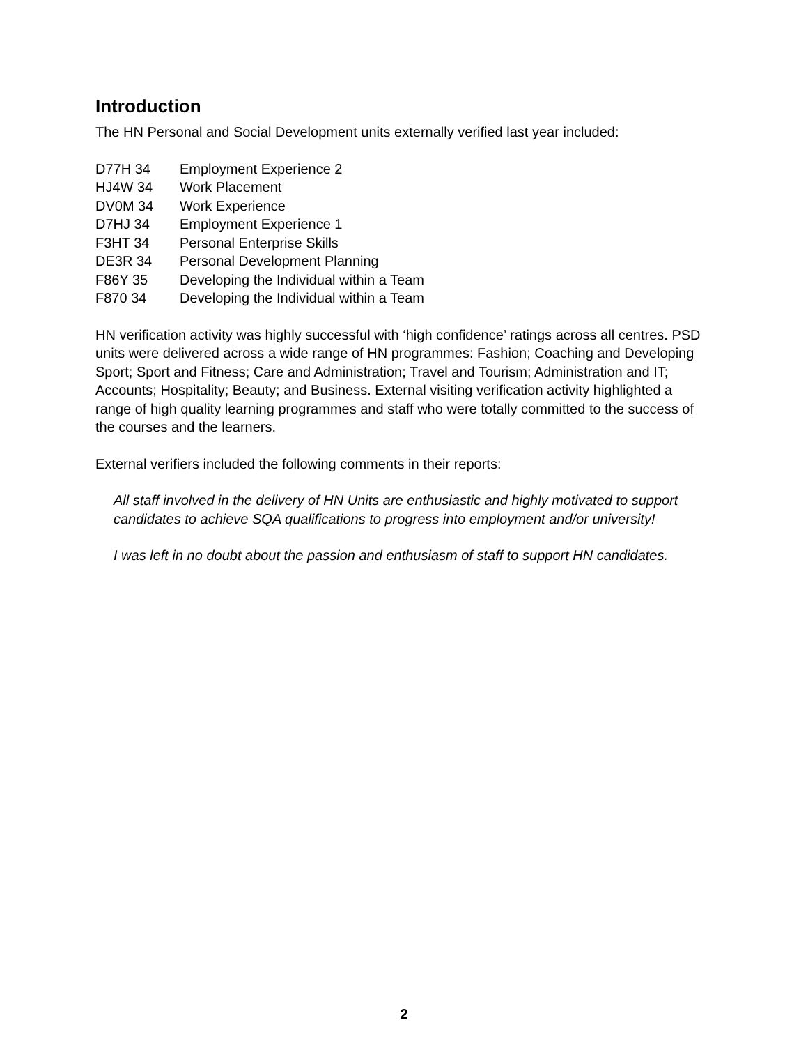Introduction
The HN Personal and Social Development units externally verified last year included:
| D77H 34 | Employment Experience 2 |
| HJ4W 34 | Work Placement |
| DV0M 34 | Work Experience |
| D7HJ 34 | Employment Experience 1 |
| F3HT 34 | Personal Enterprise Skills |
| DE3R 34 | Personal Development Planning |
| F86Y 35 | Developing the Individual within a Team |
| F870 34 | Developing the Individual within a Team |
HN verification activity was highly successful with ‘high confidence’ ratings across all centres. PSD units were delivered across a wide range of HN programmes: Fashion; Coaching and Developing Sport; Sport and Fitness; Care and Administration; Travel and Tourism; Administration and IT; Accounts; Hospitality; Beauty; and Business. External visiting verification activity highlighted a range of high quality learning programmes and staff who were totally committed to the success of the courses and the learners.
External verifiers included the following comments in their reports:
All staff involved in the delivery of HN Units are enthusiastic and highly motivated to support candidates to achieve SQA qualifications to progress into employment and/or university!
I was left in no doubt about the passion and enthusiasm of staff to support HN candidates.
2